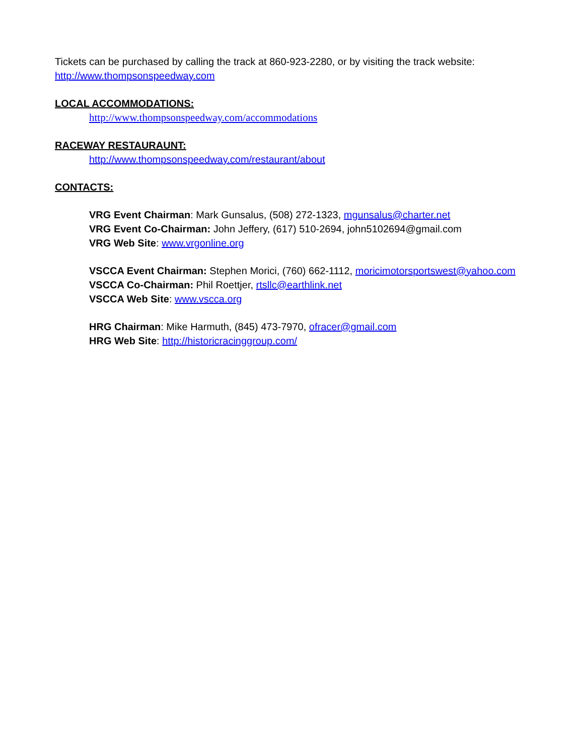Tickets can be purchased by calling the track at 860-923-2280, or by visiting the track website:
http://www.thompsonspeedway.com
LOCAL ACCOMMODATIONS:
http://www.thompsonspeedway.com/accommodations
RACEWAY RESTAURAUNT:
http://www.thompsonspeedway.com/restaurant/about
CONTACTS:
VRG Event Chairman: Mark Gunsalus, (508) 272-1323, mgunsalus@charter.net
VRG Event Co-Chairman: John Jeffery, (617) 510-2694, john5102694@gmail.com
VRG Web Site: www.vrgonline.org
VSCCA Event Chairman: Stephen Morici, (760) 662-1112, moricimotorsportswest@yahoo.com
VSCCA Co-Chairman: Phil Roettjer, rtsllc@earthlink.net
VSCCA Web Site: www.vscca.org
HRG Chairman: Mike Harmuth, (845) 473-7970, ofracer@gmail.com
HRG Web Site: http://historicracinggroup.com/